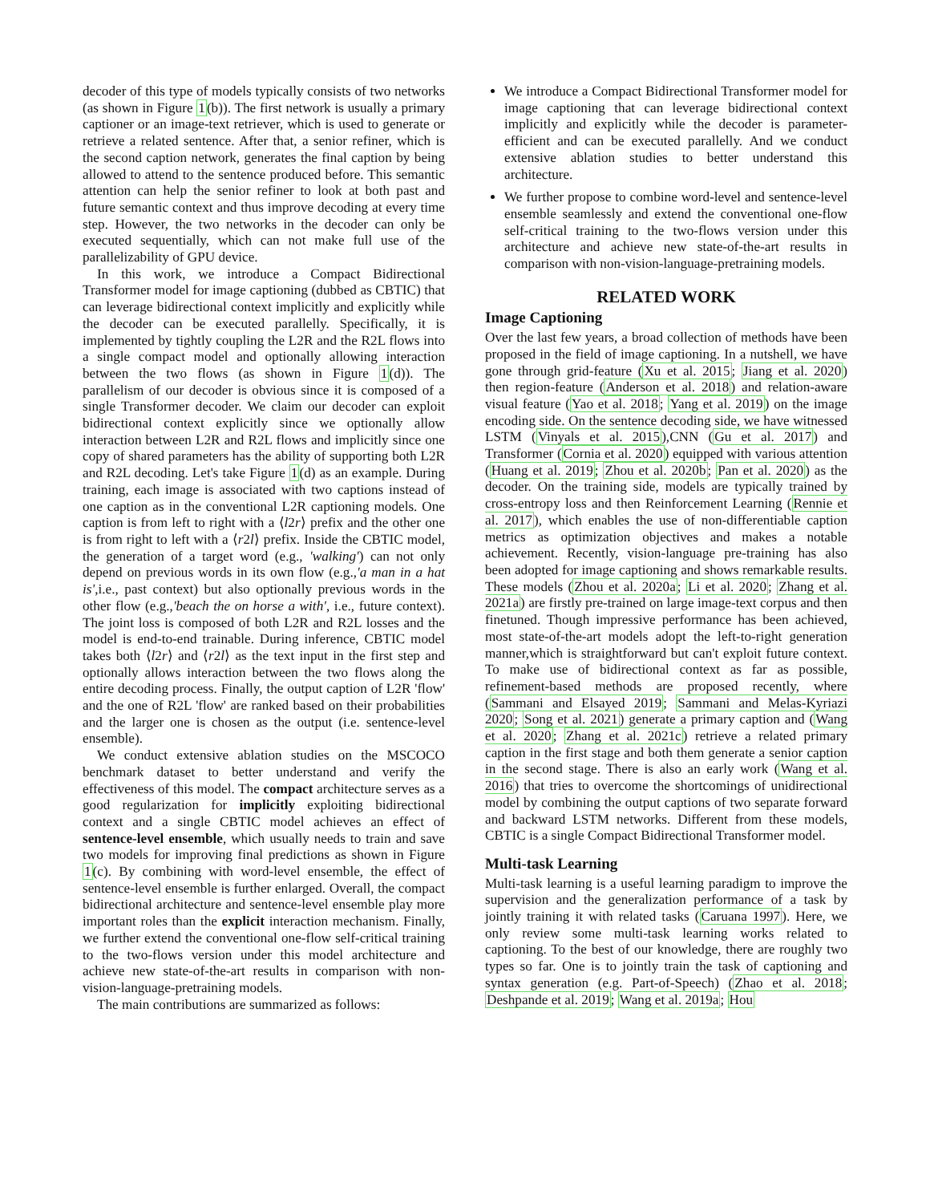decoder of this type of models typically consists of two networks (as shown in Figure 1(b)). The first network is usually a primary captioner or an image-text retriever, which is used to generate or retrieve a related sentence. After that, a senior refiner, which is the second caption network, generates the final caption by being allowed to attend to the sentence produced before. This semantic attention can help the senior refiner to look at both past and future semantic context and thus improve decoding at every time step. However, the two networks in the decoder can only be executed sequentially, which can not make full use of the parallelizability of GPU device.
In this work, we introduce a Compact Bidirectional Transformer model for image captioning (dubbed as CBTIC) that can leverage bidirectional context implicitly and explicitly while the decoder can be executed parallelly. Specifically, it is implemented by tightly coupling the L2R and the R2L flows into a single compact model and optionally allowing interaction between the two flows (as shown in Figure 1(d)). The parallelism of our decoder is obvious since it is composed of a single Transformer decoder. We claim our decoder can exploit bidirectional context explicitly since we optionally allow interaction between L2R and R2L flows and implicitly since one copy of shared parameters has the ability of supporting both L2R and R2L decoding. Let's take Figure 1(d) as an example. During training, each image is associated with two captions instead of one caption as in the conventional L2R captioning models. One caption is from left to right with a ⟨l2r⟩ prefix and the other one is from right to left with a ⟨r2l⟩ prefix. Inside the CBTIC model, the generation of a target word (e.g., 'walking') can not only depend on previous words in its own flow (e.g.,'a man in a hat is',i.e., past context) but also optionally previous words in the other flow (e.g.,'beach the on horse a with', i.e., future context). The joint loss is composed of both L2R and R2L losses and the model is end-to-end trainable. During inference, CBTIC model takes both ⟨l2r⟩ and ⟨r2l⟩ as the text input in the first step and optionally allows interaction between the two flows along the entire decoding process. Finally, the output caption of L2R 'flow' and the one of R2L 'flow' are ranked based on their probabilities and the larger one is chosen as the output (i.e. sentence-level ensemble).
We conduct extensive ablation studies on the MSCOCO benchmark dataset to better understand and verify the effectiveness of this model. The compact architecture serves as a good regularization for implicitly exploiting bidirectional context and a single CBTIC model achieves an effect of sentence-level ensemble, which usually needs to train and save two models for improving final predictions as shown in Figure 1(c). By combining with word-level ensemble, the effect of sentence-level ensemble is further enlarged. Overall, the compact bidirectional architecture and sentence-level ensemble play more important roles than the explicit interaction mechanism. Finally, we further extend the conventional one-flow self-critical training to the two-flows version under this model architecture and achieve new state-of-the-art results in comparison with non-vision-language-pretraining models.
The main contributions are summarized as follows:
We introduce a Compact Bidirectional Transformer model for image captioning that can leverage bidirectional context implicitly and explicitly while the decoder is parameter-efficient and can be executed parallelly. And we conduct extensive ablation studies to better understand this architecture.
We further propose to combine word-level and sentence-level ensemble seamlessly and extend the conventional one-flow self-critical training to the two-flows version under this architecture and achieve new state-of-the-art results in comparison with non-vision-language-pretraining models.
RELATED WORK
Image Captioning
Over the last few years, a broad collection of methods have been proposed in the field of image captioning. In a nutshell, we have gone through grid-feature (Xu et al. 2015; Jiang et al. 2020) then region-feature (Anderson et al. 2018) and relation-aware visual feature (Yao et al. 2018; Yang et al. 2019) on the image encoding side. On the sentence decoding side, we have witnessed LSTM (Vinyals et al. 2015),CNN (Gu et al. 2017) and Transformer (Cornia et al. 2020) equipped with various attention (Huang et al. 2019; Zhou et al. 2020b; Pan et al. 2020) as the decoder. On the training side, models are typically trained by cross-entropy loss and then Reinforcement Learning (Rennie et al. 2017), which enables the use of non-differentiable caption metrics as optimization objectives and makes a notable achievement. Recently, vision-language pre-training has also been adopted for image captioning and shows remarkable results. These models (Zhou et al. 2020a; Li et al. 2020; Zhang et al. 2021a) are firstly pre-trained on large image-text corpus and then finetuned. Though impressive performance has been achieved, most state-of-the-art models adopt the left-to-right generation manner,which is straightforward but can't exploit future context. To make use of bidirectional context as far as possible, refinement-based methods are proposed recently, where (Sammani and Elsayed 2019; Sammani and Melas-Kyriazi 2020; Song et al. 2021) generate a primary caption and (Wang et al. 2020; Zhang et al. 2021c) retrieve a related primary caption in the first stage and both them generate a senior caption in the second stage. There is also an early work (Wang et al. 2016) that tries to overcome the shortcomings of unidirectional model by combining the output captions of two separate forward and backward LSTM networks. Different from these models, CBTIC is a single Compact Bidirectional Transformer model.
Multi-task Learning
Multi-task learning is a useful learning paradigm to improve the supervision and the generalization performance of a task by jointly training it with related tasks (Caruana 1997). Here, we only review some multi-task learning works related to captioning. To the best of our knowledge, there are roughly two types so far. One is to jointly train the task of captioning and syntax generation (e.g. Part-of-Speech) (Zhao et al. 2018; Deshpande et al. 2019; Wang et al. 2019a; Hou